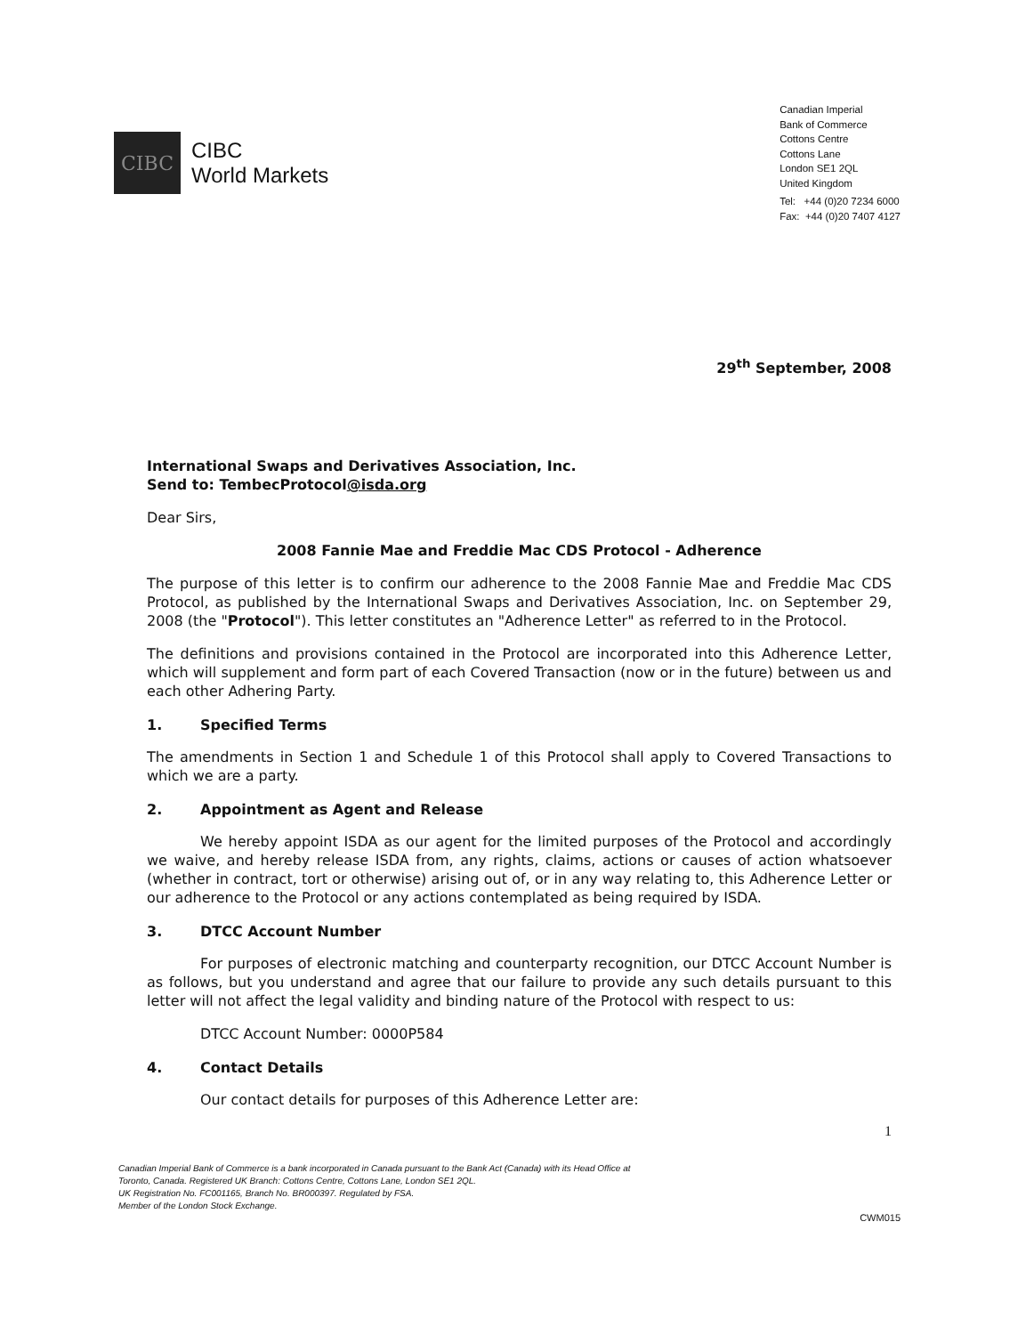CIBC
CIBC
World Markets
Canadian Imperial
Bank of Commerce
Cottons Centre
Cottons Lane
London SE1 2QL
United Kingdom
Tel: +44 (0)20 7234 6000
Fax: +44 (0)20 7407 4127
29<sup>th</sup> September, 2008
International Swaps and Derivatives Association, Inc.
Send to: TembecProtocol@isda.org
Dear Sirs,
2008 Fannie Mae and Freddie Mac CDS Protocol - Adherence
The purpose of this letter is to confirm our adherence to the 2008 Fannie Mae and Freddie Mac CDS Protocol, as published by the International Swaps and Derivatives Association, Inc. on September 29, 2008 (the "Protocol"). This letter constitutes an "Adherence Letter" as referred to in the Protocol.
The definitions and provisions contained in the Protocol are incorporated into this Adherence Letter, which will supplement and form part of each Covered Transaction (now or in the future) between us and each other Adhering Party.
1. Specified Terms
The amendments in Section 1 and Schedule 1 of this Protocol shall apply to Covered Transactions to which we are a party.
2. Appointment as Agent and Release
We hereby appoint ISDA as our agent for the limited purposes of the Protocol and accordingly we waive, and hereby release ISDA from, any rights, claims, actions or causes of action whatsoever (whether in contract, tort or otherwise) arising out of, or in any way relating to, this Adherence Letter or our adherence to the Protocol or any actions contemplated as being required by ISDA.
3. DTCC Account Number
For purposes of electronic matching and counterparty recognition, our DTCC Account Number is as follows, but you understand and agree that our failure to provide any such details pursuant to this letter will not affect the legal validity and binding nature of the Protocol with respect to us:
DTCC Account Number: 0000P584
4. Contact Details
Our contact details for purposes of this Adherence Letter are:
1
Canadian Imperial Bank of Commerce is a bank incorporated in Canada pursuant to the Bank Act (Canada) with its Head Office at
Toronto, Canada. Registered UK Branch: Cottons Centre, Cottons Lane, London SE1 2QL.
UK Registration No. FC001165, Branch No. BR000397. Regulated by FSA.
Member of the London Stock Exchange.
CWM015